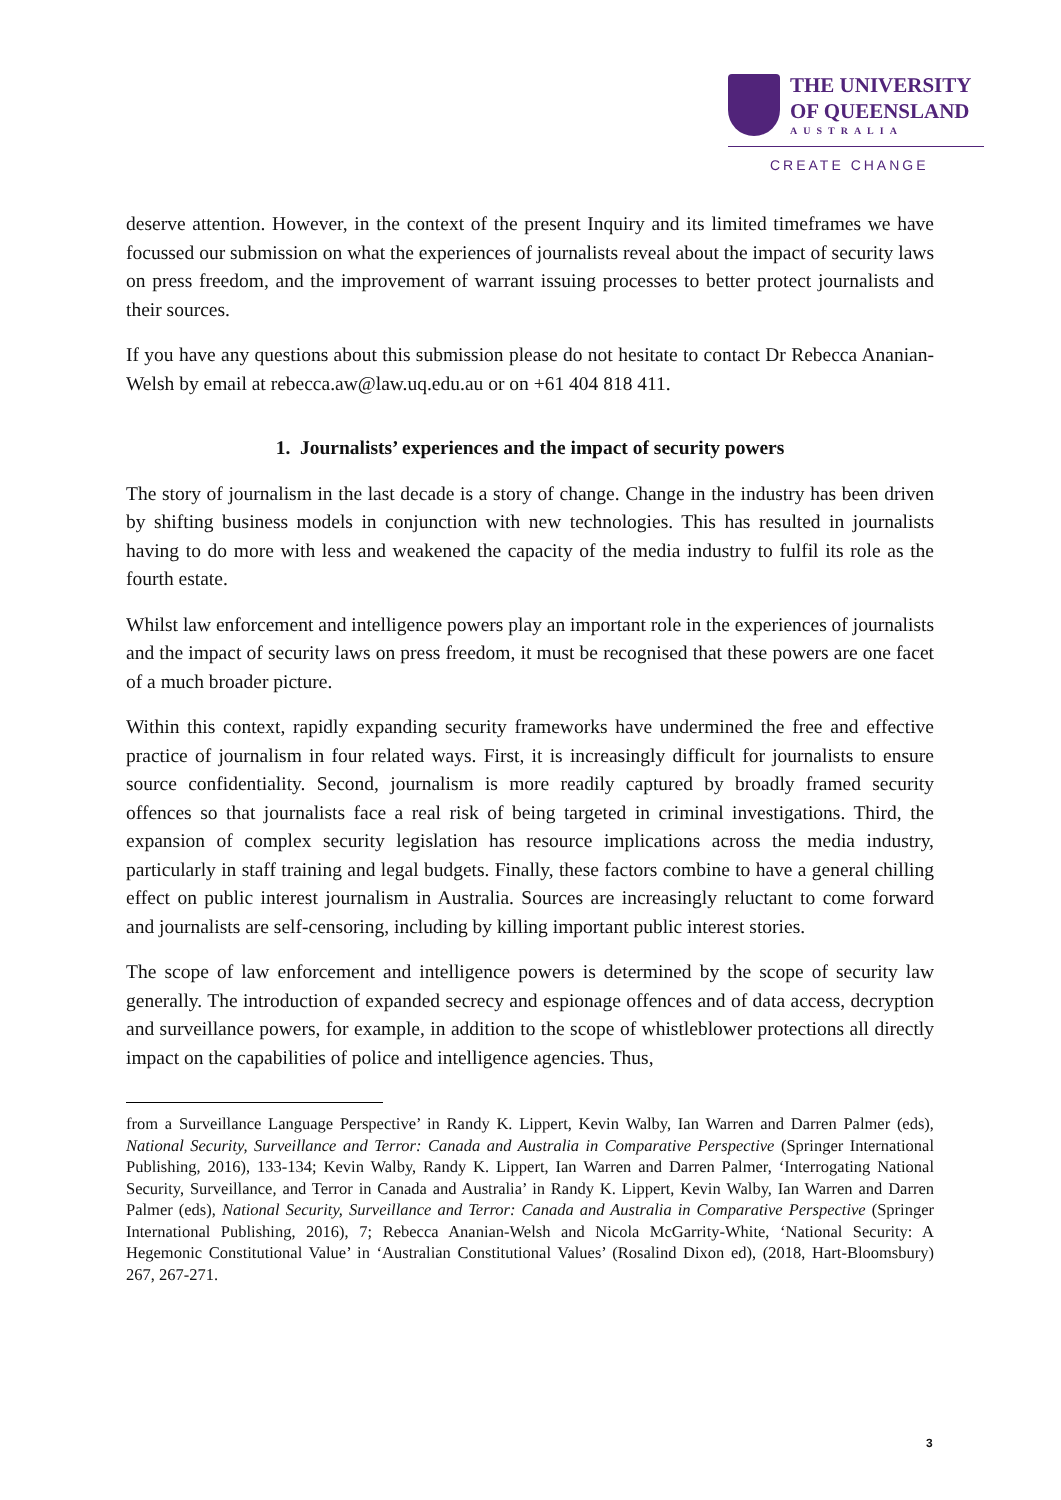THE UNIVERSITY
OF QUEENSLAND
AUSTRALIA
CREATE CHANGE
deserve attention. However, in the context of the present Inquiry and its limited timeframes we have focussed our submission on what the experiences of journalists reveal about the impact of security laws on press freedom, and the improvement of warrant issuing processes to better protect journalists and their sources.
If you have any questions about this submission please do not hesitate to contact Dr Rebecca Ananian-Welsh by email at rebecca.aw@law.uq.edu.au or on +61 404 818 411.
1. Journalists’ experiences and the impact of security powers
The story of journalism in the last decade is a story of change. Change in the industry has been driven by shifting business models in conjunction with new technologies. This has resulted in journalists having to do more with less and weakened the capacity of the media industry to fulfil its role as the fourth estate.
Whilst law enforcement and intelligence powers play an important role in the experiences of journalists and the impact of security laws on press freedom, it must be recognised that these powers are one facet of a much broader picture.
Within this context, rapidly expanding security frameworks have undermined the free and effective practice of journalism in four related ways. First, it is increasingly difficult for journalists to ensure source confidentiality. Second, journalism is more readily captured by broadly framed security offences so that journalists face a real risk of being targeted in criminal investigations. Third, the expansion of complex security legislation has resource implications across the media industry, particularly in staff training and legal budgets. Finally, these factors combine to have a general chilling effect on public interest journalism in Australia. Sources are increasingly reluctant to come forward and journalists are self-censoring, including by killing important public interest stories.
The scope of law enforcement and intelligence powers is determined by the scope of security law generally. The introduction of expanded secrecy and espionage offences and of data access, decryption and surveillance powers, for example, in addition to the scope of whistleblower protections all directly impact on the capabilities of police and intelligence agencies. Thus,
from a Surveillance Language Perspective’ in Randy K. Lippert, Kevin Walby, Ian Warren and Darren Palmer (eds), National Security, Surveillance and Terror: Canada and Australia in Comparative Perspective (Springer International Publishing, 2016), 133-134; Kevin Walby, Randy K. Lippert, Ian Warren and Darren Palmer, ‘Interrogating National Security, Surveillance, and Terror in Canada and Australia’ in Randy K. Lippert, Kevin Walby, Ian Warren and Darren Palmer (eds), National Security, Surveillance and Terror: Canada and Australia in Comparative Perspective (Springer International Publishing, 2016), 7; Rebecca Ananian-Welsh and Nicola McGarrity-White, ‘National Security: A Hegemonic Constitutional Value’ in ‘Australian Constitutional Values’ (Rosalind Dixon ed), (2018, Hart-Bloomsbury) 267, 267-271.
3